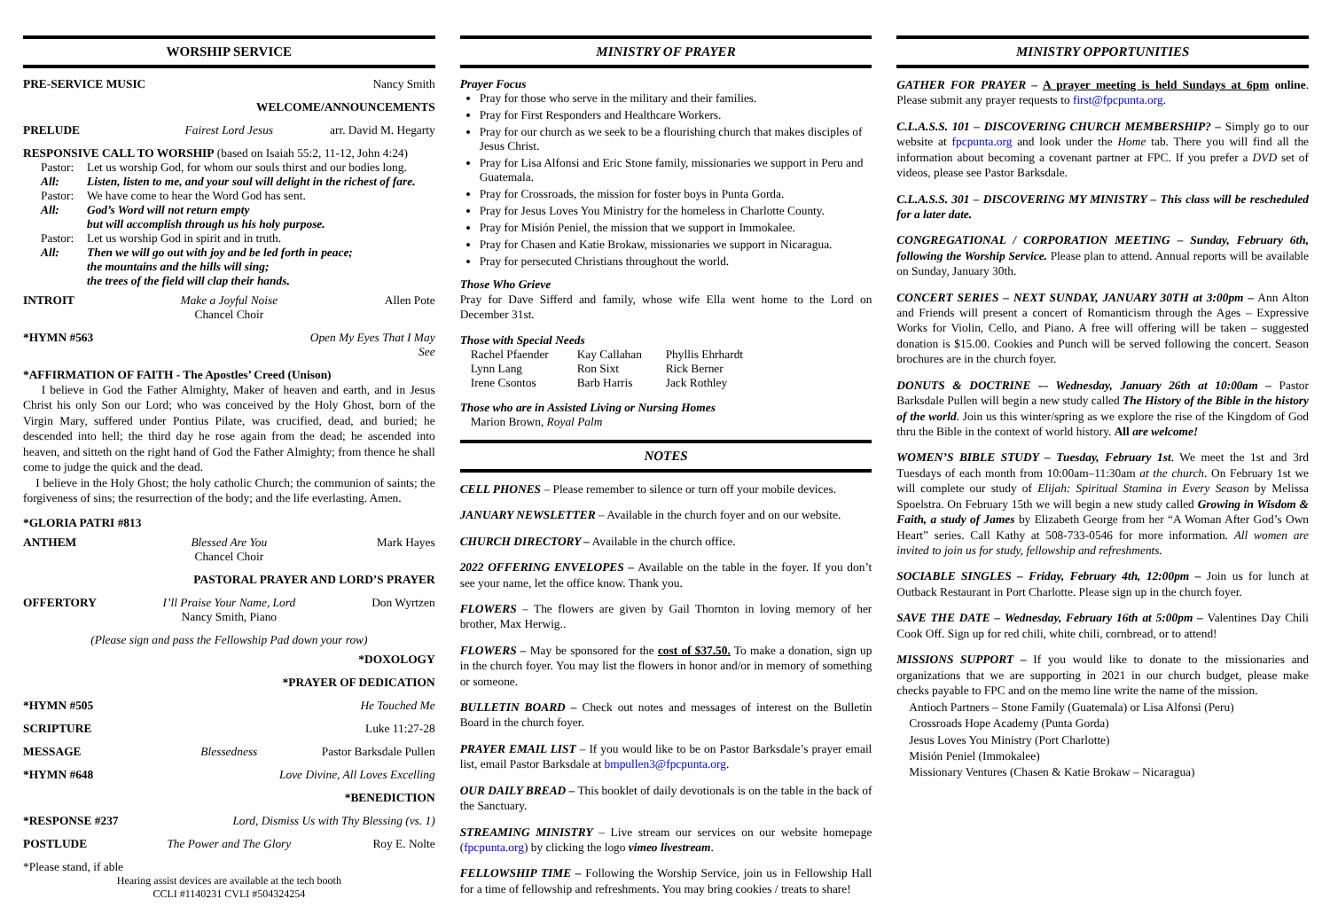WORSHIP SERVICE
PRE-SERVICE MUSIC Nancy Smith
WELCOME/ANNOUNCEMENTS
PRELUDE Fairest Lord Jesus arr. David M. Hegarty
RESPONSIVE CALL TO WORSHIP (based on Isaiah 55:2, 11-12, John 4:24)
Pastor: Let us worship God, for whom our souls thirst and our bodies long.
All: Listen, listen to me, and your soul will delight in the richest of fare.
Pastor: We have come to hear the Word God has sent.
All: God’s Word will not return empty
but will accomplish through us his holy purpose.
Pastor: Let us worship God in spirit and in truth.
All: Then we will go out with joy and be led forth in peace;
the mountains and the hills will sing;
the trees of the field will clap their hands.
INTROIT Make a Joyful Noise
Chancel Choir Allen Pote
*HYMN #563 Open My Eyes That I May See
*AFFIRMATION OF FAITH - The Apostles’ Creed (Unison)
I believe in God the Father Almighty, Maker of heaven and earth, and in Jesus Christ his only Son our Lord; who was conceived by the Holy Ghost, born of the Virgin Mary, suffered under Pontius Pilate, was crucified, dead, and buried; he descended into hell; the third day he rose again from the dead; he ascended into heaven, and sitteth on the right hand of God the Father Almighty; from thence he shall come to judge the quick and the dead.
I believe in the Holy Ghost; the holy catholic Church; the communion of saints; the forgiveness of sins; the resurrection of the body; and the life everlasting. Amen.
*GLORIA PATRI #813
ANTHEM Blessed Are You
Chancel Choir Mark Hayes
PASTORAL PRAYER AND LORD’S PRAYER
OFFERTORY I’ll Praise Your Name, Lord
Nancy Smith, Piano Don Wyrtzen
(Please sign and pass the Fellowship Pad down your row)
*DOXOLOGY
*PRAYER OF DEDICATION
*HYMN #505 He Touched Me
SCRIPTURE Luke 11:27-28
MESSAGE Blessedness Pastor Barksdale Pullen
*HYMN #648 Love Divine, All Loves Excelling
*BENEDICTION
*RESPONSE #237 Lord, Dismiss Us with Thy Blessing (vs. 1)
POSTLUDE The Power and The Glory Roy E. Nolte
*Please stand, if able
Hearing assist devices are available at the tech booth
CCLI #1140231 CVLI #504324254
MINISTRY OF PRAYER
Prayer Focus
Pray for those who serve in the military and their families.
Pray for First Responders and Healthcare Workers.
Pray for our church as we seek to be a flourishing church that makes disciples of Jesus Christ.
Pray for Lisa Alfonsi and Eric Stone family, missionaries we support in Peru and Guatemala.
Pray for Crossroads, the mission for foster boys in Punta Gorda.
Pray for Jesus Loves You Ministry for the homeless in Charlotte County.
Pray for Misión Peniel, the mission that we support in Immokalee.
Pray for Chasen and Katie Brokaw, missionaries we support in Nicaragua.
Pray for persecuted Christians throughout the world.
Those Who Grieve
Pray for Dave Sifferd and family, whose wife Ella went home to the Lord on December 31st.
Those with Special Needs
Rachel Pfaender Kay Callahan Phyllis Ehrhardt Lynn Lang Ron Sixt Rick Berner Irene Csontos Barb Harris Jack Rothley
Those who are in Assisted Living or Nursing Homes
Marion Brown, Royal Palm
NOTES
CELL PHONES – Please remember to silence or turn off your mobile devices.
JANUARY NEWSLETTER – Available in the church foyer and on our website.
CHURCH DIRECTORY – Available in the church office.
2022 OFFERING ENVELOPES – Available on the table in the foyer. If you don’t see your name, let the office know. Thank you.
FLOWERS – The flowers are given by Gail Thornton in loving memory of her brother, Max Herwig..
FLOWERS – May be sponsored for the cost of $37.50. To make a donation, sign up in the church foyer. You may list the flowers in honor and/or in memory of something or someone.
BULLETIN BOARD – Check out notes and messages of interest on the Bulletin Board in the church foyer.
PRAYER EMAIL LIST – If you would like to be on Pastor Barksdale’s prayer email list, email Pastor Barksdale at bmpullen3@fpcpunta.org.
OUR DAILY BREAD – This booklet of daily devotionals is on the table in the back of the Sanctuary.
STREAMING MINISTRY – Live stream our services on our website homepage (fpcpunta.org) by clicking the logo vimeo livestream.
FELLOWSHIP TIME – Following the Worship Service, join us in Fellowship Hall for a time of fellowship and refreshments. You may bring cookies / treats to share!
MINISTRY OPPORTUNITIES
GATHER FOR PRAYER – A prayer meeting is held Sundays at 6pm online. Please submit any prayer requests to first@fpcpunta.org.
C.L.A.S.S. 101 – DISCOVERING CHURCH MEMBERSHIP? – Simply go to our website at fpcpunta.org and look under the Home tab. There you will find all the information about becoming a covenant partner at FPC. If you prefer a DVD set of videos, please see Pastor Barksdale.
C.L.A.S.S. 301 – DISCOVERING MY MINISTRY – This class will be rescheduled for a later date.
CONGREGATIONAL / CORPORATION MEETING – Sunday, February 6th, following the Worship Service. Please plan to attend. Annual reports will be available on Sunday, January 30th.
CONCERT SERIES – NEXT SUNDAY, JANUARY 30TH at 3:00pm – Ann Alton and Friends will present a concert of Romanticism through the Ages – Expressive Works for Violin, Cello, and Piano. A free will offering will be taken – suggested donation is $15.00. Cookies and Punch will be served following the concert. Season brochures are in the church foyer.
DONUTS & DOCTRINE -– Wednesday, January 26th at 10:00am – Pastor Barksdale Pullen will begin a new study called The History of the Bible in the history of the world. Join us this winter/spring as we explore the rise of the Kingdom of God thru the Bible in the context of world history. All are welcome!
WOMEN’S BIBLE STUDY – Tuesday, February 1st. We meet the 1st and 3rd Tuesdays of each month from 10:00am–11:30am at the church. On February 1st we will complete our study of Elijah: Spiritual Stamina in Every Season by Melissa Spoelstra. On February 15th we will begin a new study called Growing in Wisdom & Faith, a study of James by Elizabeth George from her “A Woman After God’s Own Heart” series. Call Kathy at 508-733-0546 for more information. All women are invited to join us for study, fellowship and refreshments.
SOCIABLE SINGLES – Friday, February 4th, 12:00pm – Join us for lunch at Outback Restaurant in Port Charlotte. Please sign up in the church foyer.
SAVE THE DATE – Wednesday, February 16th at 5:00pm – Valentines Day Chili Cook Off. Sign up for red chili, white chili, cornbread, or to attend!
MISSIONS SUPPORT – If you would like to donate to the missionaries and organizations that we are supporting in 2021 in our church budget, please make checks payable to FPC and on the memo line write the name of the mission.
Antioch Partners – Stone Family (Guatemala) or Lisa Alfonsi (Peru)
Crossroads Hope Academy (Punta Gorda)
Jesus Loves You Ministry (Port Charlotte)
Misión Peniel (Immokalee)
Missionary Ventures (Chasen & Katie Brokaw – Nicaragua)